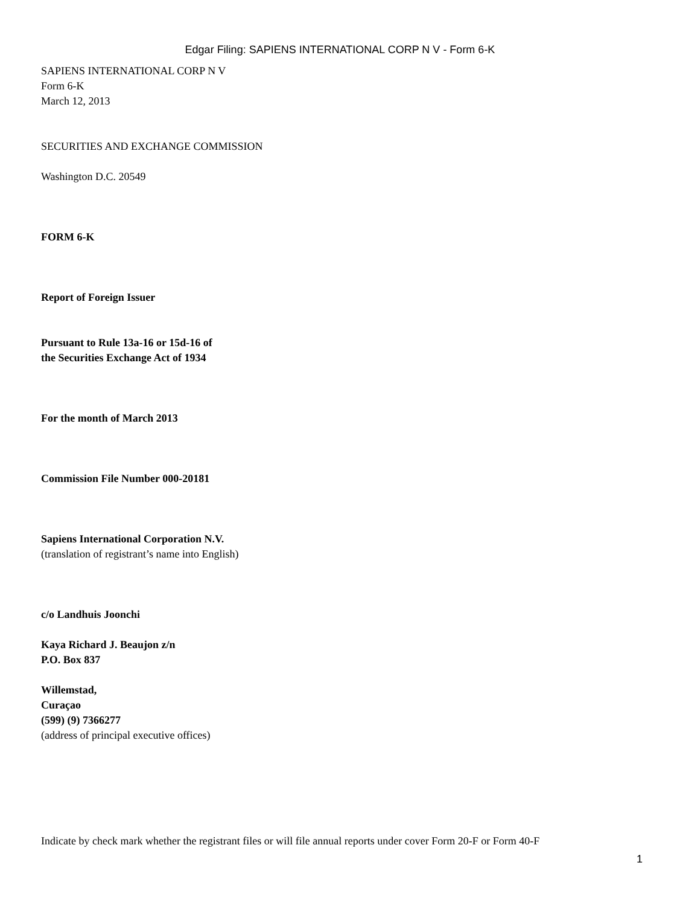Edgar Filing: SAPIENS INTERNATIONAL CORP N V - Form 6-K
SAPIENS INTERNATIONAL CORP N V
Form 6-K
March 12, 2013
SECURITIES AND EXCHANGE COMMISSION
Washington D.C. 20549
FORM 6-K
Report of Foreign Issuer
Pursuant to Rule 13a-16 or 15d-16 of
the Securities Exchange Act of 1934
For the month of March 2013
Commission File Number 000-20181
Sapiens International Corporation N.V.
(translation of registrant’s name into English)
c/o Landhuis Joonchi
Kaya Richard J. Beaujon z/n
P.O. Box 837
Willemstad,
Curaçao
(599) (9) 7366277
(address of principal executive offices)
Indicate by check mark whether the registrant files or will file annual reports under cover Form 20-F or Form 40-F
1